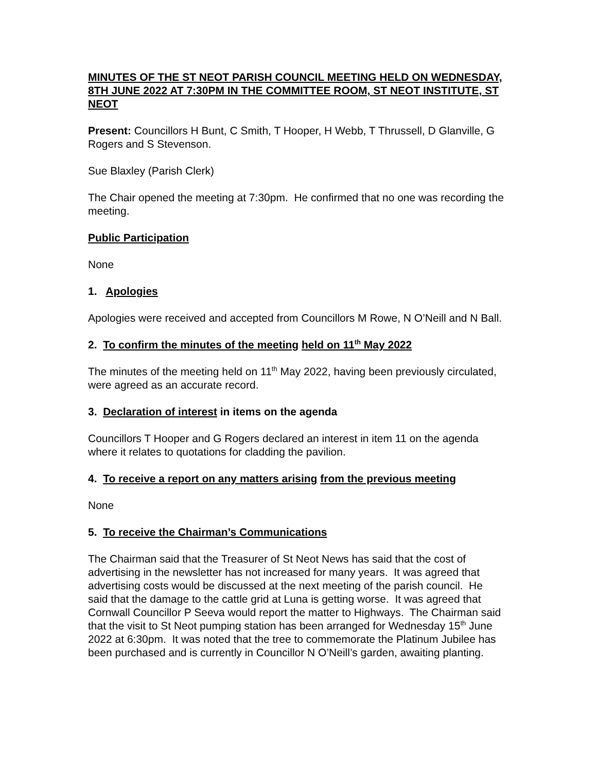MINUTES OF THE ST NEOT PARISH COUNCIL MEETING HELD ON WEDNESDAY, 8TH JUNE 2022 AT 7:30PM IN THE COMMITTEE ROOM, ST NEOT INSTITUTE, ST NEOT
Present: Councillors H Bunt, C Smith, T Hooper, H Webb, T Thrussell, D Glanville, G Rogers and S Stevenson.
Sue Blaxley (Parish Clerk)
The Chair opened the meeting at 7:30pm. He confirmed that no one was recording the meeting.
Public Participation
None
1. Apologies
Apologies were received and accepted from Councillors M Rowe, N O’Neill and N Ball.
2. To confirm the minutes of the meeting held on 11<sup>th</sup> May 2022
The minutes of the meeting held on 11<sup>th</sup> May 2022, having been previously circulated, were agreed as an accurate record.
3. Declaration of interest in items on the agenda
Councillors T Hooper and G Rogers declared an interest in item 11 on the agenda where it relates to quotations for cladding the pavilion.
4. To receive a report on any matters arising from the previous meeting
None
5. To receive the Chairman’s Communications
The Chairman said that the Treasurer of St Neot News has said that the cost of advertising in the newsletter has not increased for many years. It was agreed that advertising costs would be discussed at the next meeting of the parish council. He said that the damage to the cattle grid at Luna is getting worse. It was agreed that Cornwall Councillor P Seeva would report the matter to Highways. The Chairman said that the visit to St Neot pumping station has been arranged for Wednesday 15<sup>th</sup> June 2022 at 6:30pm. It was noted that the tree to commemorate the Platinum Jubilee has been purchased and is currently in Councillor N O’Neill’s garden, awaiting planting.